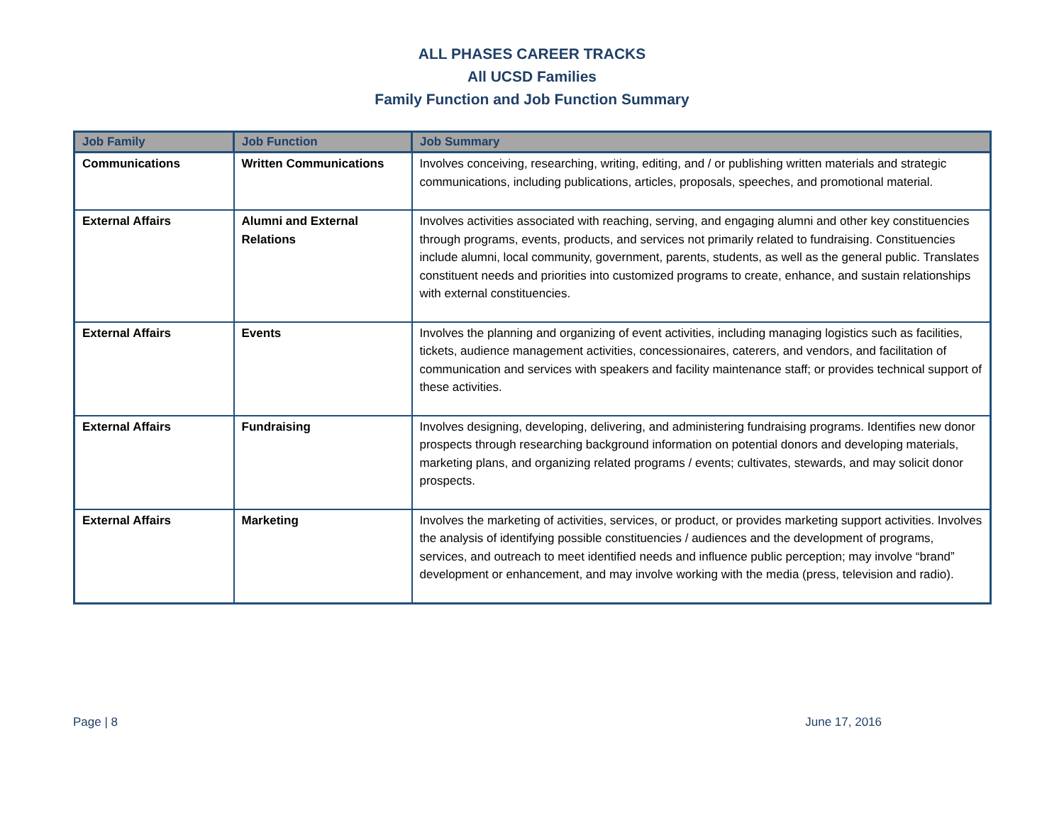ALL PHASES CAREER TRACKS
All UCSD Families
Family Function and Job Function Summary
| Job Family | Job Function | Job Summary |
| --- | --- | --- |
| Communications | Written Communications | Involves conceiving, researching, writing, editing, and / or publishing written materials and strategic communications, including publications, articles, proposals, speeches, and promotional material. |
| External Affairs | Alumni and External Relations | Involves activities associated with reaching, serving, and engaging alumni and other key constituencies through programs, events, products, and services not primarily related to fundraising. Constituencies include alumni, local community, government, parents, students, as well as the general public. Translates constituent needs and priorities into customized programs to create, enhance, and sustain relationships with external constituencies. |
| External Affairs | Events | Involves the planning and organizing of event activities, including managing logistics such as facilities, tickets, audience management activities, concessionaires, caterers, and vendors, and facilitation of communication and services with speakers and facility maintenance staff; or provides technical support of these activities. |
| External Affairs | Fundraising | Involves designing, developing, delivering, and administering fundraising programs. Identifies new donor prospects through researching background information on potential donors and developing materials, marketing plans, and organizing related programs / events; cultivates, stewards, and may solicit donor prospects. |
| External Affairs | Marketing | Involves the marketing of activities, services, or product, or provides marketing support activities. Involves the analysis of identifying possible constituencies / audiences and the development of programs, services, and outreach to meet identified needs and influence public perception; may involve “brand” development or enhancement, and may involve working with the media (press, television and radio). |
Page | 8 June 17, 2016